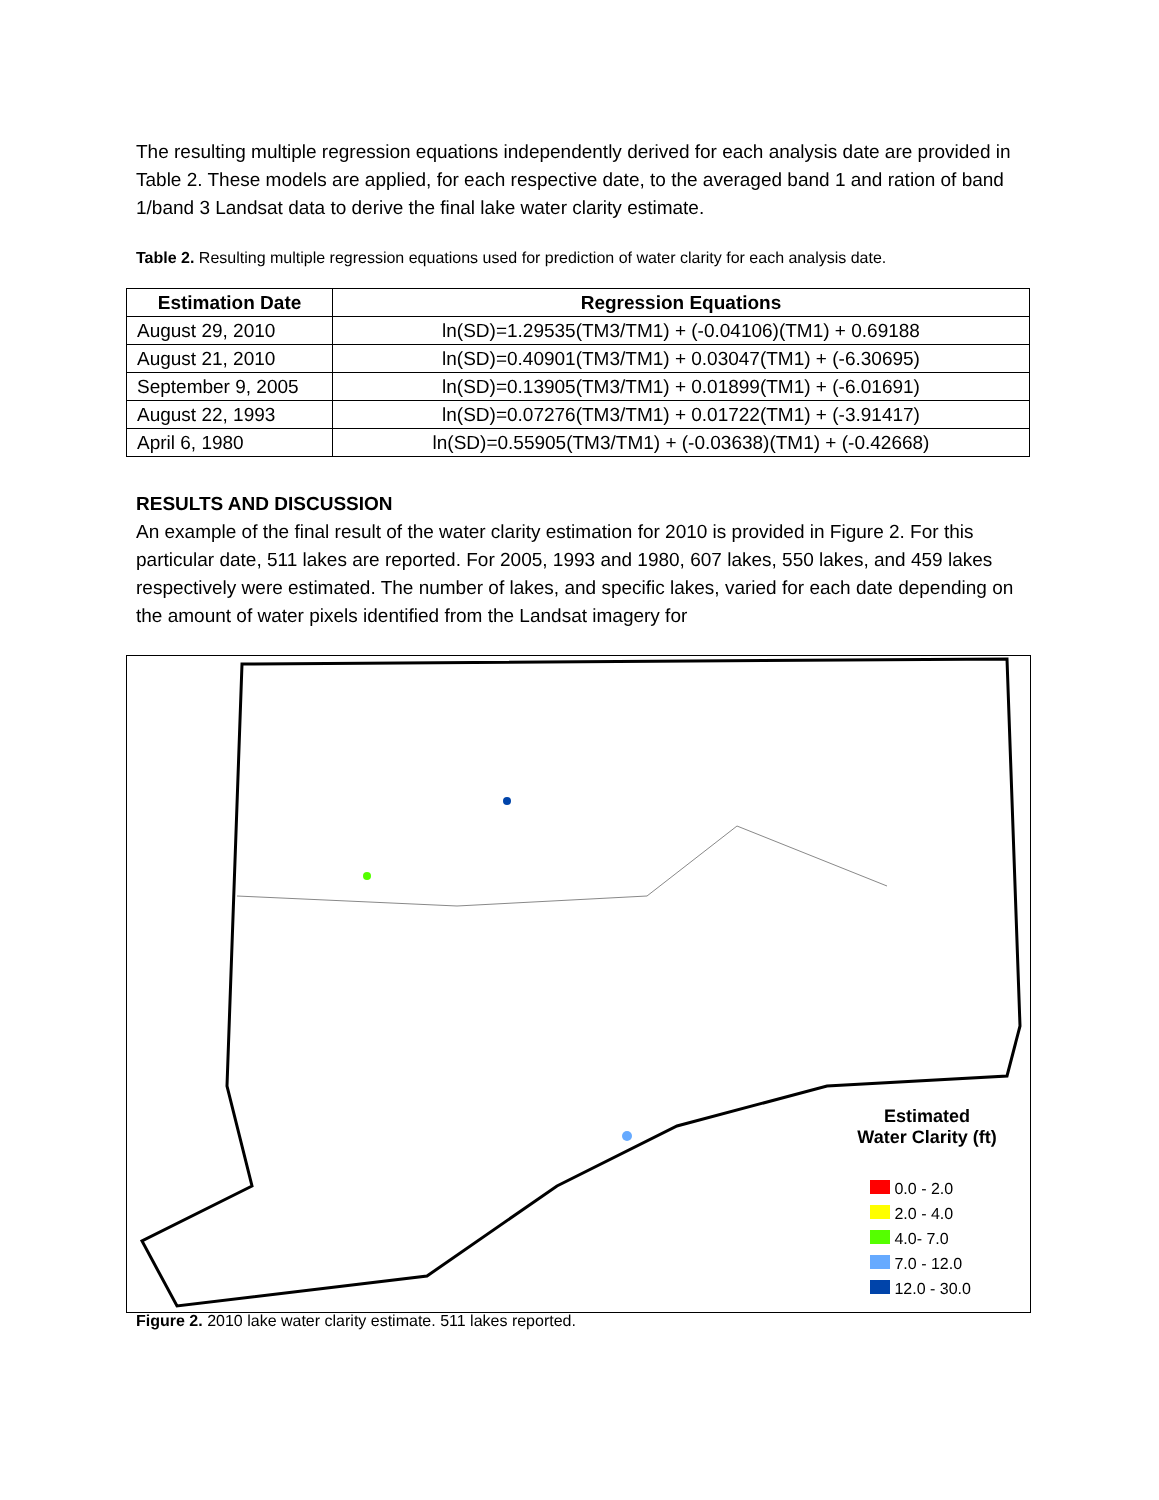The resulting multiple regression equations independently derived for each analysis date are provided in Table 2. These models are applied, for each respective date, to the averaged band 1 and ration of band 1/band 3 Landsat data to derive the final lake water clarity estimate.
Table 2. Resulting multiple regression equations used for prediction of water clarity for each analysis date.
| Estimation Date | Regression Equations |
| --- | --- |
| August 29, 2010 | ln(SD)=1.29535(TM3/TM1) + (-0.04106)(TM1) + 0.69188 |
| August 21, 2010 | ln(SD)=0.40901(TM3/TM1) + 0.03047(TM1) + (-6.30695) |
| September 9, 2005 | ln(SD)=0.13905(TM3/TM1) + 0.01899(TM1) + (-6.01691) |
| August 22, 1993 | ln(SD)=0.07276(TM3/TM1) + 0.01722(TM1) + (-3.91417) |
| April 6, 1980 | ln(SD)=0.55905(TM3/TM1) + (-0.03638)(TM1) + (-0.42668) |
RESULTS AND DISCUSSION
An example of the final result of the water clarity estimation for 2010 is provided in Figure 2. For this particular date, 511 lakes are reported. For 2005, 1993 and 1980, 607 lakes, 550 lakes, and 459 lakes respectively were estimated. The number of lakes, and specific lakes, varied for each date depending on the amount of water pixels identified from the Landsat imagery for
Estimated
Water Clarity (ft)
0.0 - 2.0
2.0 - 4.0
4.0- 7.0
7.0 - 12.0
12.0 - 30.0
Figure 2. 2010 lake water clarity estimate. 511 lakes reported.